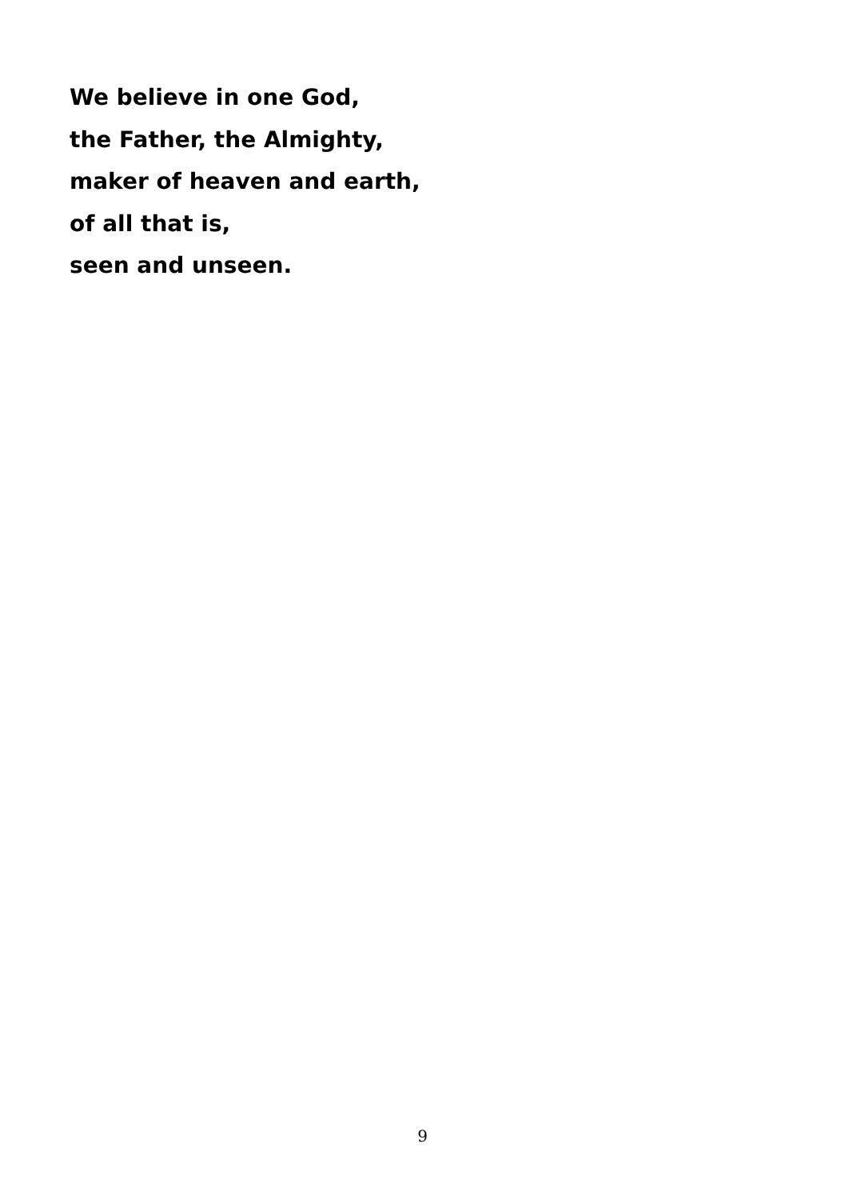We believe in one God,
the Father, the Almighty,
maker of heaven and earth,
of all that is,
seen and unseen.
9